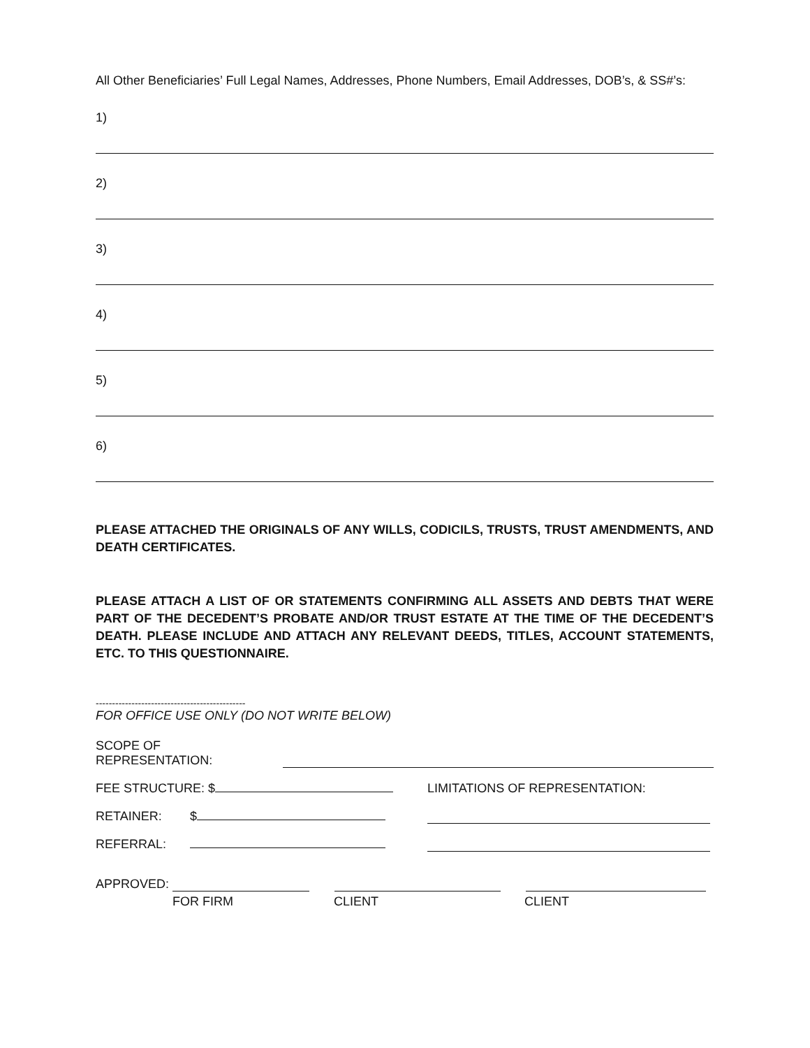All Other Beneficiaries’ Full Legal Names, Addresses, Phone Numbers, Email Addresses, DOB’s, & SS#’s:
1)
2)
3)
4)
5)
6)
PLEASE ATTACHED THE ORIGINALS OF ANY WILLS, CODICILS, TRUSTS, TRUST AMENDMENTS, AND DEATH CERTIFICATES.
PLEASE ATTACH A LIST OF OR STATEMENTS CONFIRMING ALL ASSETS AND DEBTS THAT WERE PART OF THE DECEDENT’S PROBATE AND/OR TRUST ESTATE AT THE TIME OF THE DECEDENT’S DEATH. PLEASE INCLUDE AND ATTACH ANY RELEVANT DEEDS, TITLES, ACCOUNT STATEMENTS, ETC. TO THIS QUESTIONNAIRE.
----------------------------------------------
FOR OFFICE USE ONLY (DO NOT WRITE BELOW)
SCOPE OF REPRESENTATION:
FEE STRUCTURE: $ LIMITATIONS OF REPRESENTATION:
RETAINER: $
REFERRAL:
APPROVED:
FOR FIRM CLIENT CLIENT